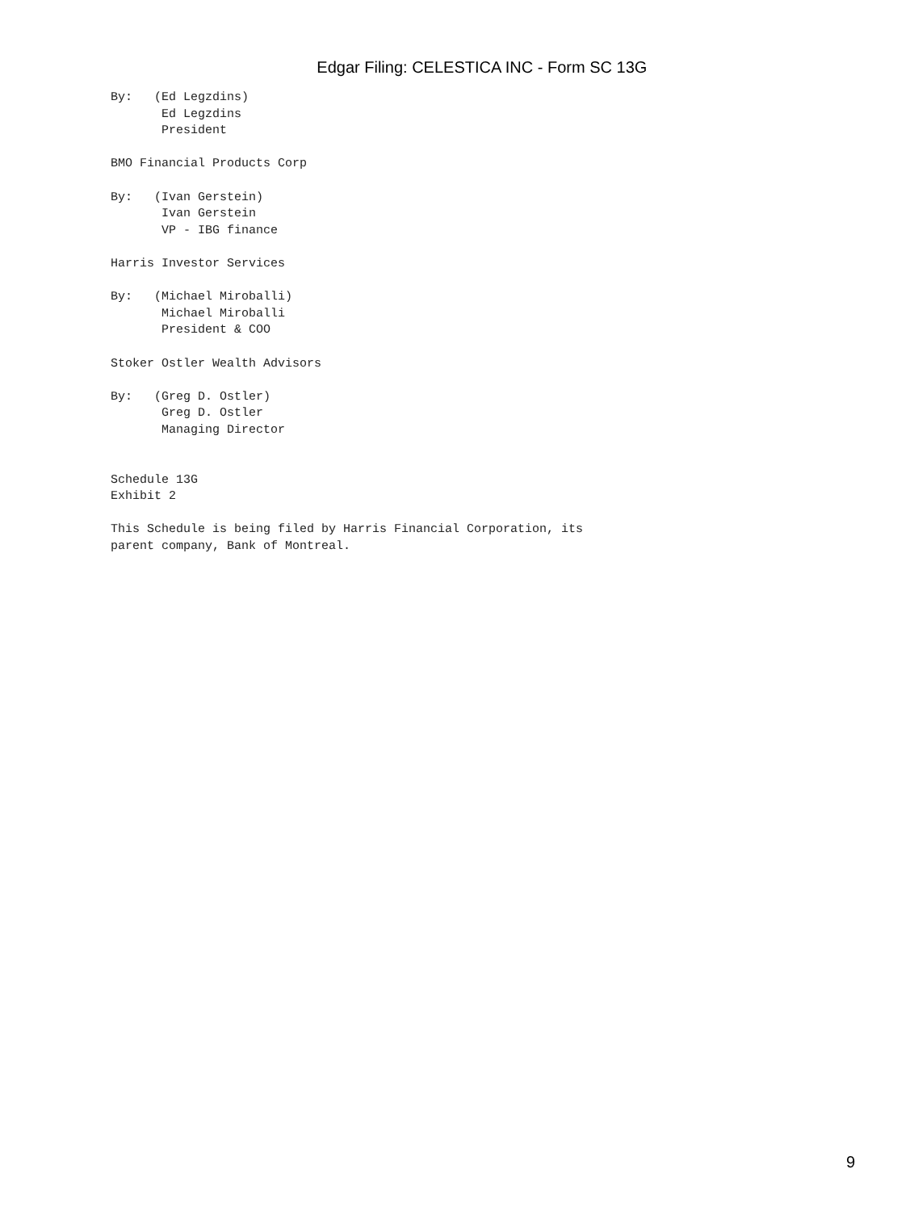Edgar Filing: CELESTICA INC - Form SC 13G
By:   (Ed Legzdins)
       Ed Legzdins
       President

BMO Financial Products Corp

By:   (Ivan Gerstein)
       Ivan Gerstein
       VP - IBG finance

Harris Investor Services

By:   (Michael Miroballi)
       Michael Miroballi
       President & COO

Stoker Ostler Wealth Advisors

By:   (Greg D. Ostler)
       Greg D. Ostler
       Managing Director


Schedule 13G
Exhibit 2

This Schedule is being filed by Harris Financial Corporation, its
parent company, Bank of Montreal.
9